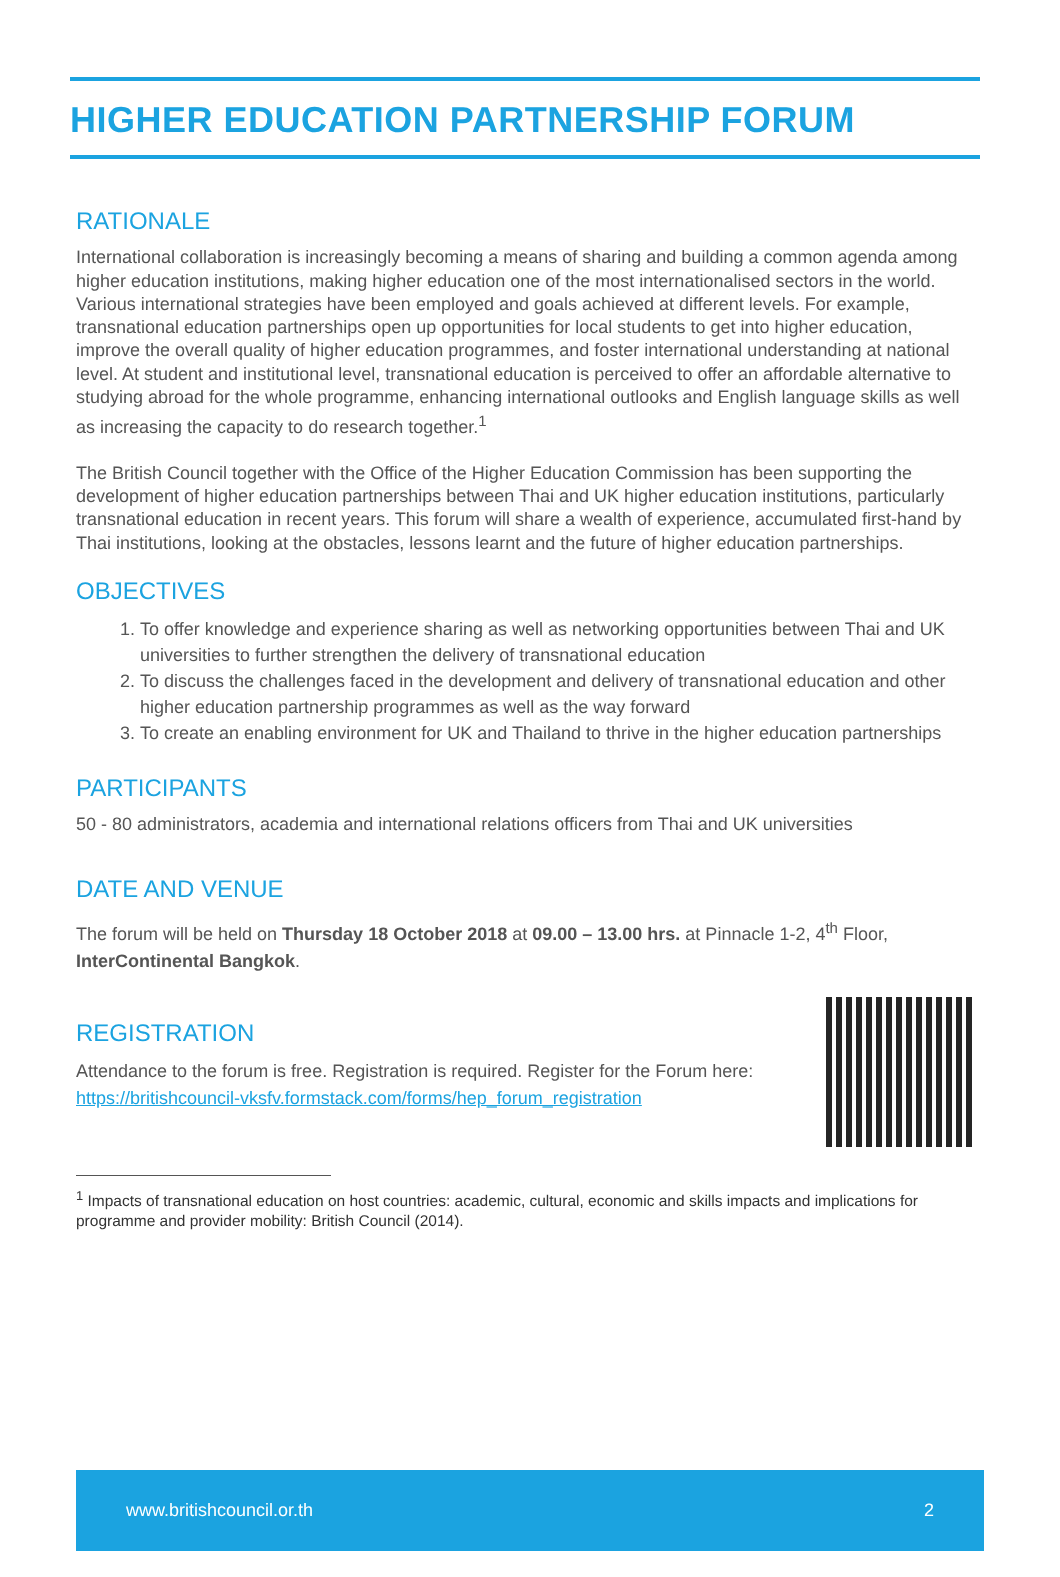HIGHER EDUCATION PARTNERSHIP FORUM
RATIONALE
International collaboration is increasingly becoming a means of sharing and building a common agenda among higher education institutions, making higher education one of the most internationalised sectors in the world. Various international strategies have been employed and goals achieved at different levels. For example, transnational education partnerships open up opportunities for local students to get into higher education, improve the overall quality of higher education programmes, and foster international understanding at national level. At student and institutional level, transnational education is perceived to offer an affordable alternative to studying abroad for the whole programme, enhancing international outlooks and English language skills as well as increasing the capacity to do research together.<sup>1</sup>
The British Council together with the Office of the Higher Education Commission has been supporting the development of higher education partnerships between Thai and UK higher education institutions, particularly transnational education in recent years. This forum will share a wealth of experience, accumulated first-hand by Thai institutions, looking at the obstacles, lessons learnt and the future of higher education partnerships.
OBJECTIVES
1. To offer knowledge and experience sharing as well as networking opportunities between Thai and UK universities to further strengthen the delivery of transnational education
2. To discuss the challenges faced in the development and delivery of transnational education and other higher education partnership programmes as well as the way forward
3. To create an enabling environment for UK and Thailand to thrive in the higher education partnerships
PARTICIPANTS
50 - 80 administrators, academia and international relations officers from Thai and UK universities
DATE AND VENUE
The forum will be held on Thursday 18 October 2018 at 09.00 – 13.00 hrs. at Pinnacle 1-2, 4<sup>th</sup> Floor, InterContinental Bangkok.
REGISTRATION
Attendance to the forum is free. Registration is required. Register for the Forum here:
https://britishcouncil-vksfv.formstack.com/forms/hep_forum_registration
<sup>1</sup> Impacts of transnational education on host countries: academic, cultural, economic and skills impacts and implications for programme and provider mobility: British Council (2014).
www.britishcouncil.or.th 2